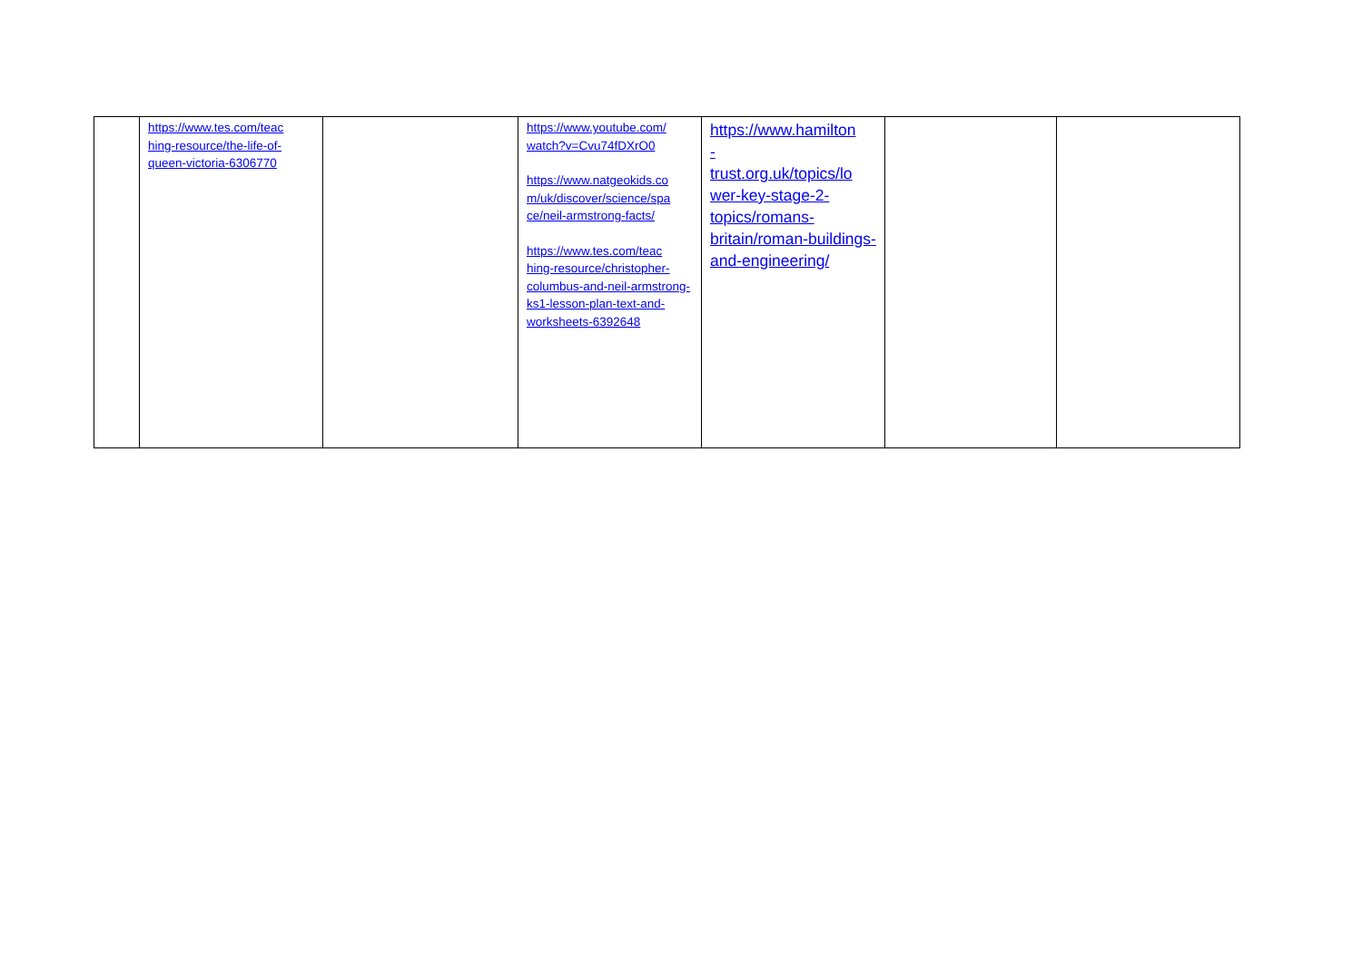| | https://www.tes.com/teac hing-resource/the-life-of-queen-victoria-6306770 | | https://www.youtube.com/ watch?v=Cvu74fDXrO0 https://www.natgeokids.co m/uk/discover/science/spa ce/neil-armstrong-facts/ https://www.tes.com/teac hing-resource/christopher-columbus-and-neil-armstrong-ks1-lesson-plan-text-and-worksheets-6392648 | https://www.hamilton - trust.org.uk/topics/lo wer-key-stage-2-topics/romans-britain/roman-buildings-and-engineering/ | | |